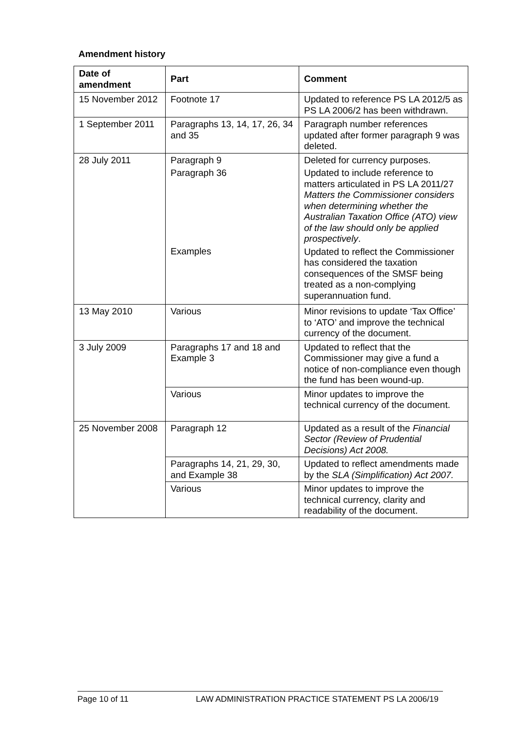Amendment history
| Date of amendment | Part | Comment |
| --- | --- | --- |
| 15 November 2012 | Footnote 17 | Updated to reference PS LA 2012/5 as PS LA 2006/2 has been withdrawn. |
| 1 September 2011 | Paragraphs 13, 14, 17, 26, 34 and 35 | Paragraph number references updated after former paragraph 9 was deleted. |
| 28 July 2011 | Paragraph 9 Paragraph 36 Examples | Deleted for currency purposes. Updated to include reference to matters articulated in PS LA 2011/27 Matters the Commissioner considers when determining whether the Australian Taxation Office (ATO) view of the law should only be applied prospectively . Updated to reflect the Commissioner has considered the taxation consequences of the SMSF being treated as a non-complying superannuation fund. |
| 13 May 2010 | Various | Minor revisions to update ‘Tax Office’ to ‘ATO’ and improve the technical currency of the document. |
| 3 July 2009 | Paragraphs 17 and 18 and Example 3 | Updated to reflect that the Commissioner may give a fund a notice of non-compliance even though the fund has been wound-up. |
| | Various | Minor updates to improve the technical currency of the document. |
| 25 November 2008 | Paragraph 12 | Updated as a result of the Financial Sector (Review of Prudential Decisions) Act 2008. |
| | Paragraphs 14, 21, 29, 30, and Example 38 | Updated to reflect amendments made by the SLA (Simplification) Act 2007. |
| | Various | Minor updates to improve the technical currency, clarity and readability of the document. |
Page 10 of 11 LAW ADMINISTRATION PRACTICE STATEMENT PS LA 2006/19